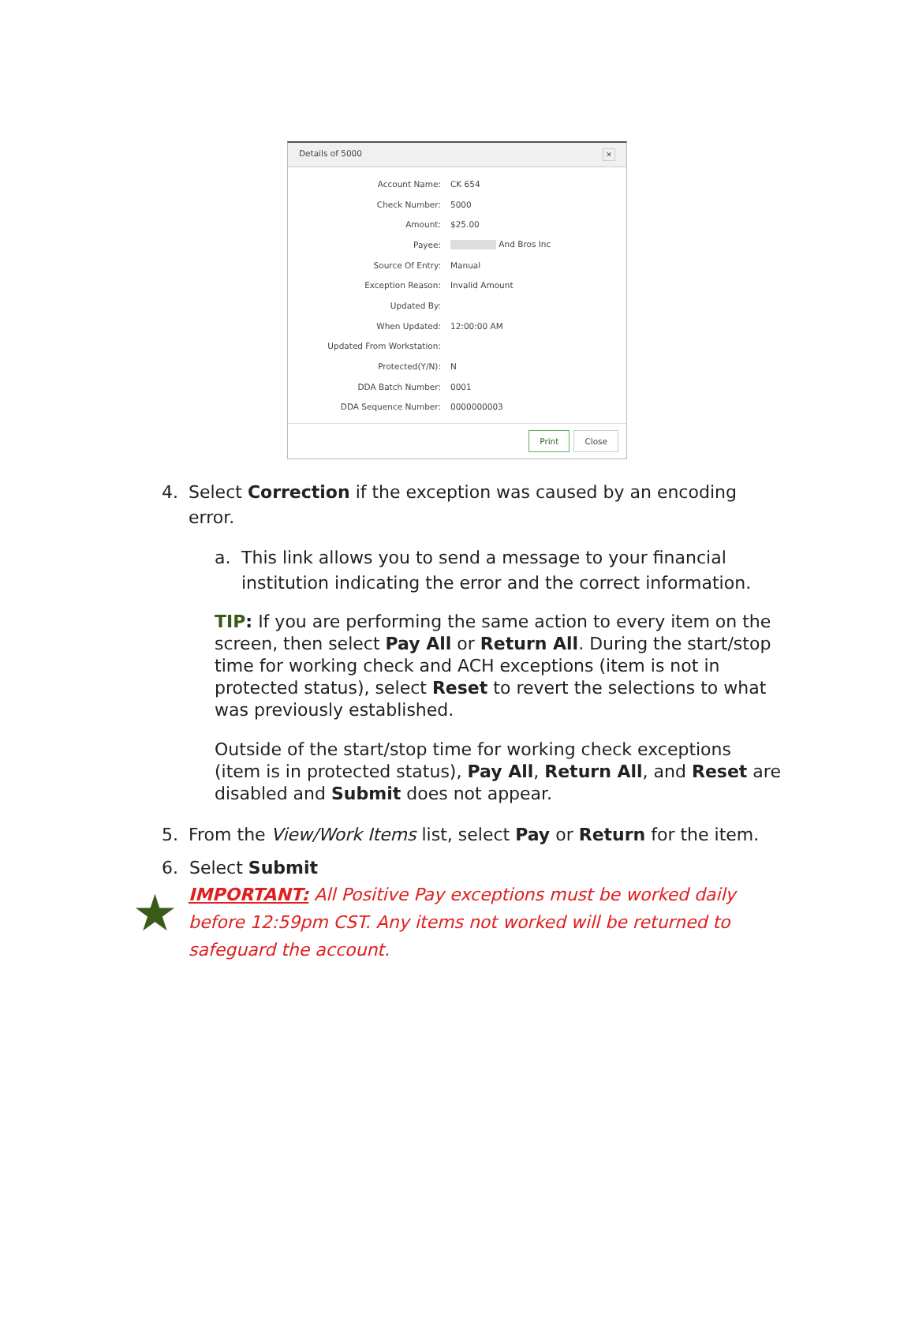Details of 5000 ✕
Account Name: CK 654
Check Number: 5000
Amount: $25.00
Payee: And Bros Inc
Source Of Entry: Manual
Exception Reason: Invalid Amount
Updated By:
When Updated: 12:00:00 AM
Updated From Workstation:
Protected(Y/N): N
DDA Batch Number: 0001
DDA Sequence Number: 0000000003
Print Close
4. Select Correction if the exception was caused by an encoding error.
a. This link allows you to send a message to your financial institution indicating the error and the correct information.
TIP: If you are performing the same action to every item on the screen, then select Pay All or Return All. During the start/stop time for working check and ACH exceptions (item is not in protected status), select Reset to revert the selections to what was previously established.
Outside of the start/stop time for working check exceptions (item is in protected status), Pay All, Return All, and Reset are disabled and Submit does not appear.
5. From the View/Work Items list, select Pay or Return for the item.
★
6. Select Submit
IMPORTANT: All Positive Pay exceptions must be worked daily before 12:59pm CST. Any items not worked will be returned to safeguard the account.